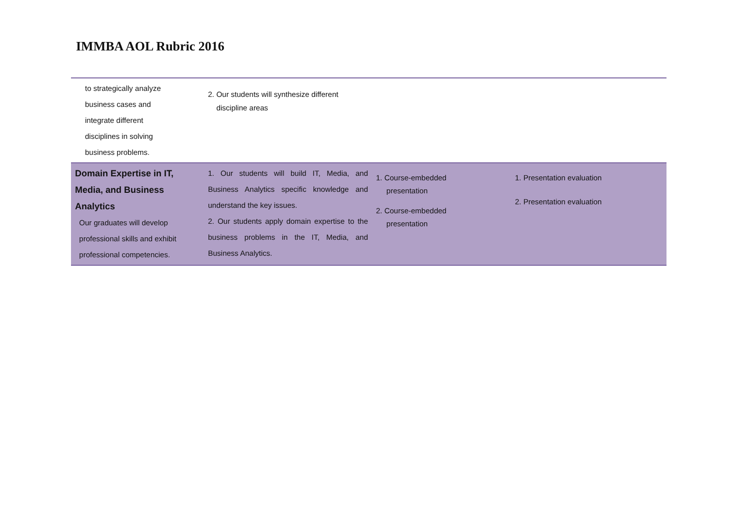IMMBA AOL Rubric 2016
| to strategically analyze business cases and integrate different disciplines in solving business problems. | 2. Our students will synthesize different discipline areas | | |
| Domain Expertise in IT, Media, and Business Analytics Our graduates will develop professional skills and exhibit professional competencies. | 1. Our students will build IT, Media, and Business Analytics specific knowledge and understand the key issues. 2. Our students apply domain expertise to the business problems in the IT, Media, and Business Analytics. | 1. Course-embedded presentation 2. Course-embedded presentation | 1. Presentation evaluation 2. Presentation evaluation |